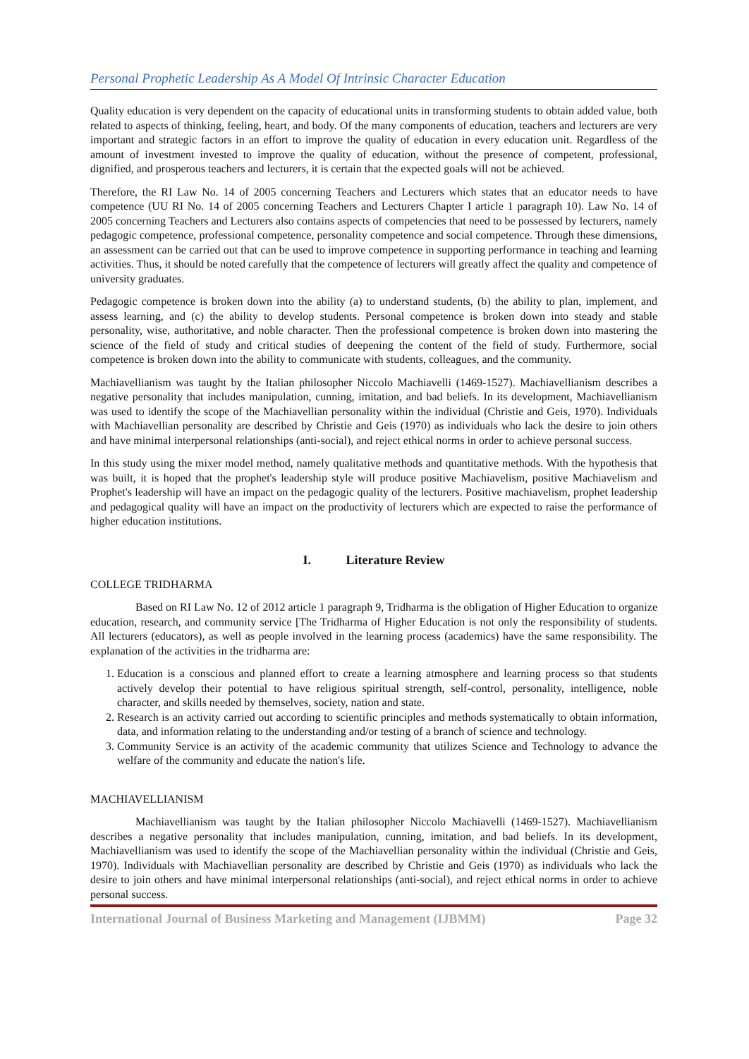Personal Prophetic Leadership As A Model Of Intrinsic Character Education
Quality education is very dependent on the capacity of educational units in transforming students to obtain added value, both related to aspects of thinking, feeling, heart, and body. Of the many components of education, teachers and lecturers are very important and strategic factors in an effort to improve the quality of education in every education unit. Regardless of the amount of investment invested to improve the quality of education, without the presence of competent, professional, dignified, and prosperous teachers and lecturers, it is certain that the expected goals will not be achieved.
Therefore, the RI Law No. 14 of 2005 concerning Teachers and Lecturers which states that an educator needs to have competence (UU RI No. 14 of 2005 concerning Teachers and Lecturers Chapter I article 1 paragraph 10). Law No. 14 of 2005 concerning Teachers and Lecturers also contains aspects of competencies that need to be possessed by lecturers, namely pedagogic competence, professional competence, personality competence and social competence. Through these dimensions, an assessment can be carried out that can be used to improve competence in supporting performance in teaching and learning activities. Thus, it should be noted carefully that the competence of lecturers will greatly affect the quality and competence of university graduates.
Pedagogic competence is broken down into the ability (a) to understand students, (b) the ability to plan, implement, and assess learning, and (c) the ability to develop students. Personal competence is broken down into steady and stable personality, wise, authoritative, and noble character. Then the professional competence is broken down into mastering the science of the field of study and critical studies of deepening the content of the field of study. Furthermore, social competence is broken down into the ability to communicate with students, colleagues, and the community.
Machiavellianism was taught by the Italian philosopher Niccolo Machiavelli (1469-1527). Machiavellianism describes a negative personality that includes manipulation, cunning, imitation, and bad beliefs. In its development, Machiavellianism was used to identify the scope of the Machiavellian personality within the individual (Christie and Geis, 1970). Individuals with Machiavellian personality are described by Christie and Geis (1970) as individuals who lack the desire to join others and have minimal interpersonal relationships (anti-social), and reject ethical norms in order to achieve personal success.
In this study using the mixer model method, namely qualitative methods and quantitative methods. With the hypothesis that was built, it is hoped that the prophet's leadership style will produce positive Machiavelism, positive Machiavelism and Prophet's leadership will have an impact on the pedagogic quality of the lecturers. Positive machiavelism, prophet leadership and pedagogical quality will have an impact on the productivity of lecturers which are expected to raise the performance of higher education institutions.
I. Literature Review
COLLEGE TRIDHARMA
Based on RI Law No. 12 of 2012 article 1 paragraph 9, Tridharma is the obligation of Higher Education to organize education, research, and community service [The Tridharma of Higher Education is not only the responsibility of students. All lecturers (educators), as well as people involved in the learning process (academics) have the same responsibility. The explanation of the activities in the tridharma are:
1. Education is a conscious and planned effort to create a learning atmosphere and learning process so that students actively develop their potential to have religious spiritual strength, self-control, personality, intelligence, noble character, and skills needed by themselves, society, nation and state.
2. Research is an activity carried out according to scientific principles and methods systematically to obtain information, data, and information relating to the understanding and/or testing of a branch of science and technology.
3. Community Service is an activity of the academic community that utilizes Science and Technology to advance the welfare of the community and educate the nation's life.
MACHIAVELLIANISM
Machiavellianism was taught by the Italian philosopher Niccolo Machiavelli (1469-1527). Machiavellianism describes a negative personality that includes manipulation, cunning, imitation, and bad beliefs. In its development, Machiavellianism was used to identify the scope of the Machiavellian personality within the individual (Christie and Geis, 1970). Individuals with Machiavellian personality are described by Christie and Geis (1970) as individuals who lack the desire to join others and have minimal interpersonal relationships (anti-social), and reject ethical norms in order to achieve personal success.
International Journal of Business Marketing and Management (IJBMM) Page 32